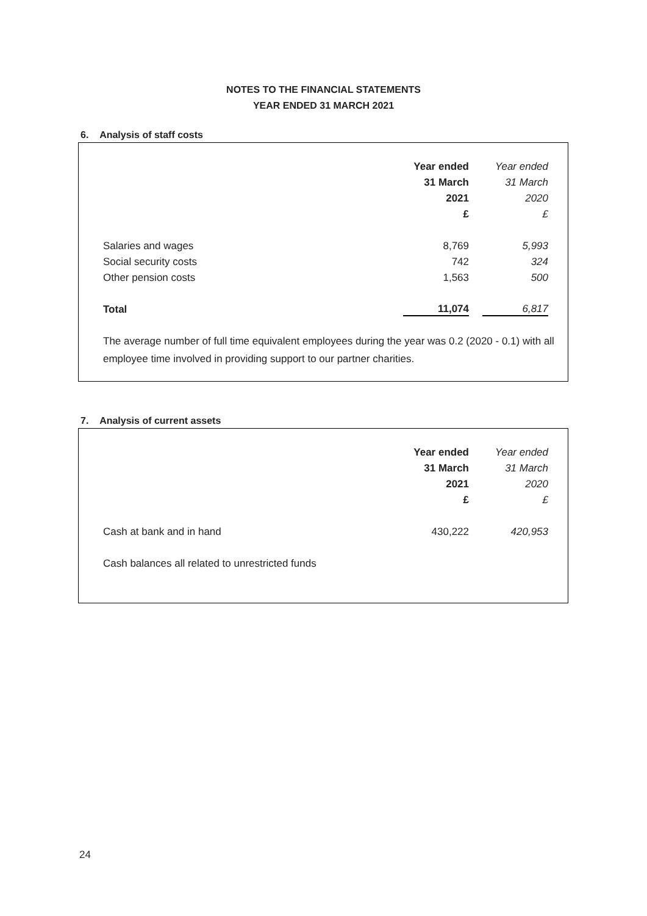NOTES TO THE FINANCIAL STATEMENTS
YEAR ENDED 31 MARCH 2021
6. Analysis of staff costs
| | Year ended | Year ended |
| | 31 March | 31 March |
| | 2021 | 2020 |
| | £ | £ |
| Salaries and wages | 8,769 | 5,993 |
| Social security costs | 742 | 324 |
| Other pension costs | 1,563 | 500 |
| Total | 11,074 | 6,817 |
The average number of full time equivalent employees during the year was 0.2 (2020 - 0.1) with all employee time involved in providing support to our partner charities.
7. Analysis of current assets
| | Year ended | Year ended |
| | 31 March | 31 March |
| | 2021 | 2020 |
| | £ | £ |
| Cash at bank and in hand | 430,222 | 420,953 |
Cash balances all related to unrestricted funds
24